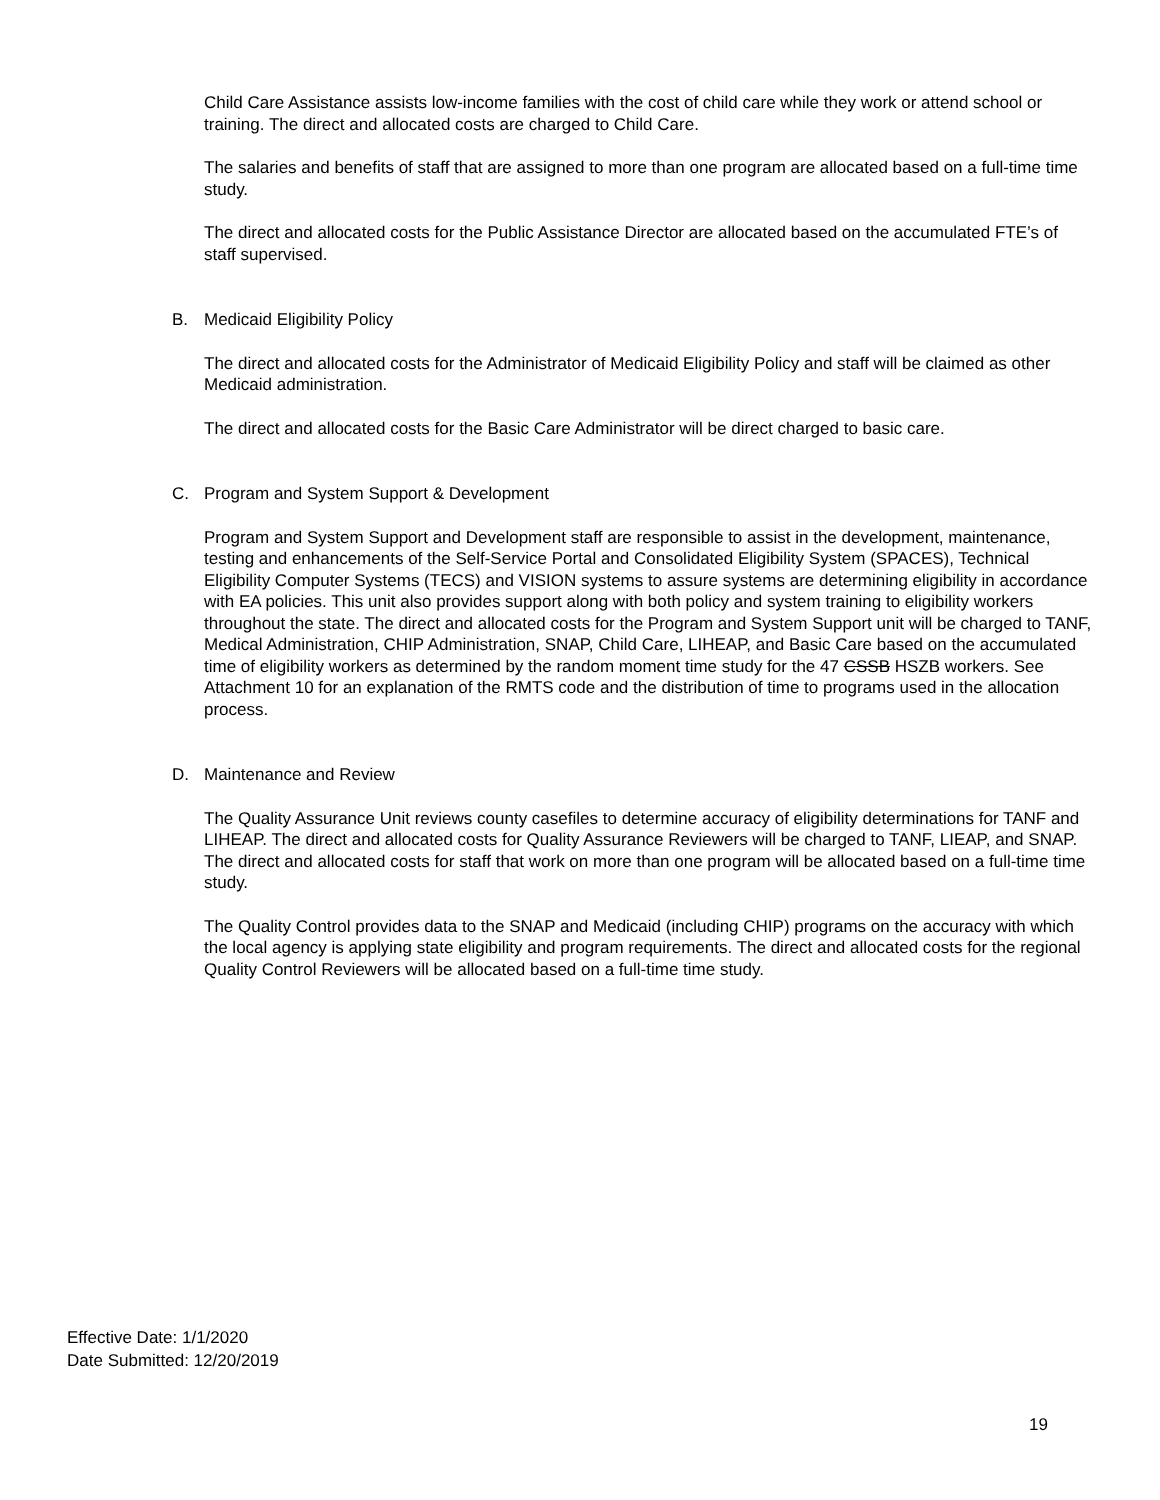Child Care Assistance assists low-income families with the cost of child care while they work or attend school or training. The direct and allocated costs are charged to Child Care.
The salaries and benefits of staff that are assigned to more than one program are allocated based on a full-time time study.
The direct and allocated costs for the Public Assistance Director are allocated based on the accumulated FTE’s of staff supervised.
B. Medicaid Eligibility Policy
The direct and allocated costs for the Administrator of Medicaid Eligibility Policy and staff will be claimed as other Medicaid administration.
The direct and allocated costs for the Basic Care Administrator will be direct charged to basic care.
C. Program and System Support & Development
Program and System Support and Development staff are responsible to assist in the development, maintenance, testing and enhancements of the Self-Service Portal and Consolidated Eligibility System (SPACES), Technical Eligibility Computer Systems (TECS) and VISION systems to assure systems are determining eligibility in accordance with EA policies. This unit also provides support along with both policy and system training to eligibility workers throughout the state. The direct and allocated costs for the Program and System Support unit will be charged to TANF, Medical Administration, CHIP Administration, SNAP, Child Care, LIHEAP, and Basic Care based on the accumulated time of eligibility workers as determined by the random moment time study for the 47 CSSB HSZB workers. See Attachment 10 for an explanation of the RMTS code and the distribution of time to programs used in the allocation process.
D. Maintenance and Review
The Quality Assurance Unit reviews county casefiles to determine accuracy of eligibility determinations for TANF and LIHEAP. The direct and allocated costs for Quality Assurance Reviewers will be charged to TANF, LIEAP, and SNAP. The direct and allocated costs for staff that work on more than one program will be allocated based on a full-time time study.
The Quality Control provides data to the SNAP and Medicaid (including CHIP) programs on the accuracy with which the local agency is applying state eligibility and program requirements. The direct and allocated costs for the regional Quality Control Reviewers will be allocated based on a full-time time study.
Effective Date: 1/1/2020
Date Submitted: 12/20/2019
19